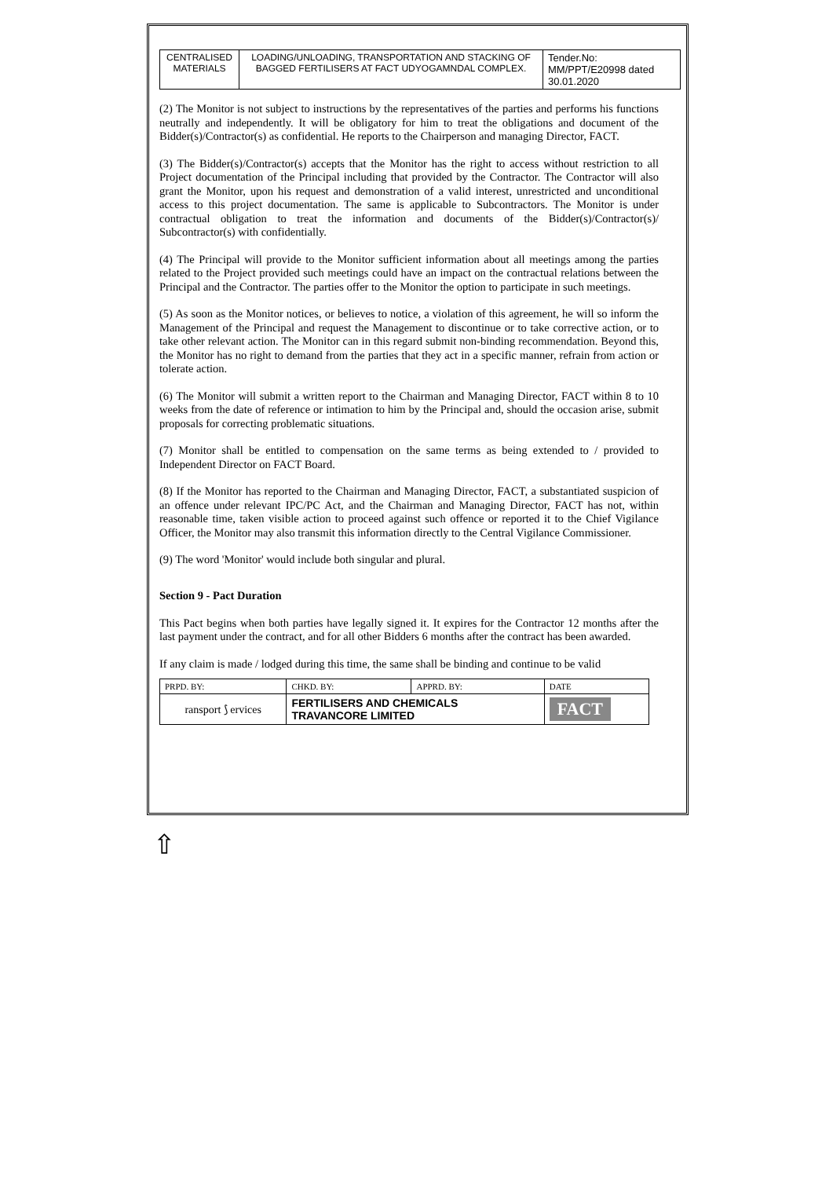| CENTRALISED MATERIALS | LOADING/UNLOADING, TRANSPORTATION AND STACKING OF BAGGED FERTILISERS AT FACT UDYOGAMNDAL COMPLEX. | Tender.No: MM/PPT/E20998 dated 30.01.2020 |
(2) The Monitor is not subject to instructions by the representatives of the parties and performs his functions neutrally and independently. It will be obligatory for him to treat the obligations and document of the Bidder(s)/Contractor(s) as confidential. He reports to the Chairperson and managing Director, FACT.
(3) The Bidder(s)/Contractor(s) accepts that the Monitor has the right to access without restriction to all Project documentation of the Principal including that provided by the Contractor. The Contractor will also grant the Monitor, upon his request and demonstration of a valid interest, unrestricted and unconditional access to this project documentation. The same is applicable to Subcontractors. The Monitor is under contractual obligation to treat the information and documents of the Bidder(s)/Contractor(s)/ Subcontractor(s) with confidentially.
(4) The Principal will provide to the Monitor sufficient information about all meetings among the parties related to the Project provided such meetings could have an impact on the contractual relations between the Principal and the Contractor. The parties offer to the Monitor the option to participate in such meetings.
(5) As soon as the Monitor notices, or believes to notice, a violation of this agreement, he will so inform the Management of the Principal and request the Management to discontinue or to take corrective action, or to take other relevant action. The Monitor can in this regard submit non-binding recommendation. Beyond this, the Monitor has no right to demand from the parties that they act in a specific manner, refrain from action or tolerate action.
(6) The Monitor will submit a written report to the Chairman and Managing Director, FACT within 8 to 10 weeks from the date of reference or intimation to him by the Principal and, should the occasion arise, submit proposals for correcting problematic situations.
(7) Monitor shall be entitled to compensation on the same terms as being extended to / provided to Independent Director on FACT Board.
(8) If the Monitor has reported to the Chairman and Managing Director, FACT, a substantiated suspicion of an offence under relevant IPC/PC Act, and the Chairman and Managing Director, FACT has not, within reasonable time, taken visible action to proceed against such offence or reported it to the Chief Vigilance Officer, the Monitor may also transmit this information directly to the Central Vigilance Commissioner.
(9) The word 'Monitor' would include both singular and plural.
Section 9 - Pact Duration
This Pact begins when both parties have legally signed it. It expires for the Contractor 12 months after the last payment under the contract, and for all other Bidders 6 months after the contract has been awarded.
If any claim is made / lodged during this time, the same shall be binding and continue to be valid
| PRPD. BY: | CHKD. BY: | APPRD. BY: | DATE |
| ransport ⟆ ervices | FERTILISERS AND CHEMICALS TRAVANCORE LIMITED | | FACT |
⇧